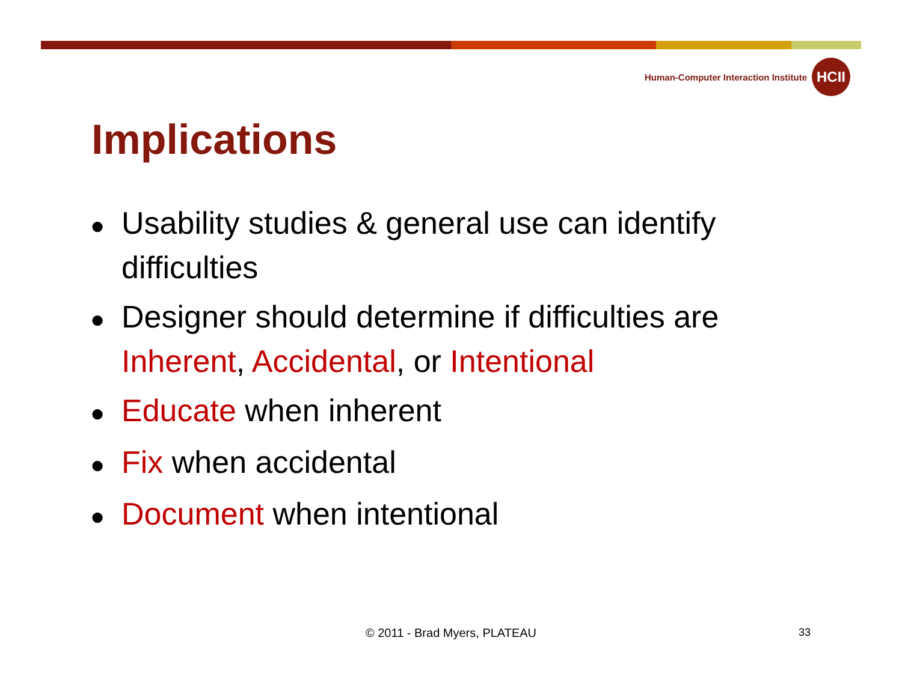Human-Computer Interaction Institute
HCII
Implications
● Usability studies & general use can identify difficulties
● Designer should determine if difficulties are Inherent, Accidental, or Intentional
● Educate when inherent
● Fix when accidental
● Document when intentional
© 2011 - Brad Myers, PLATEAU 33